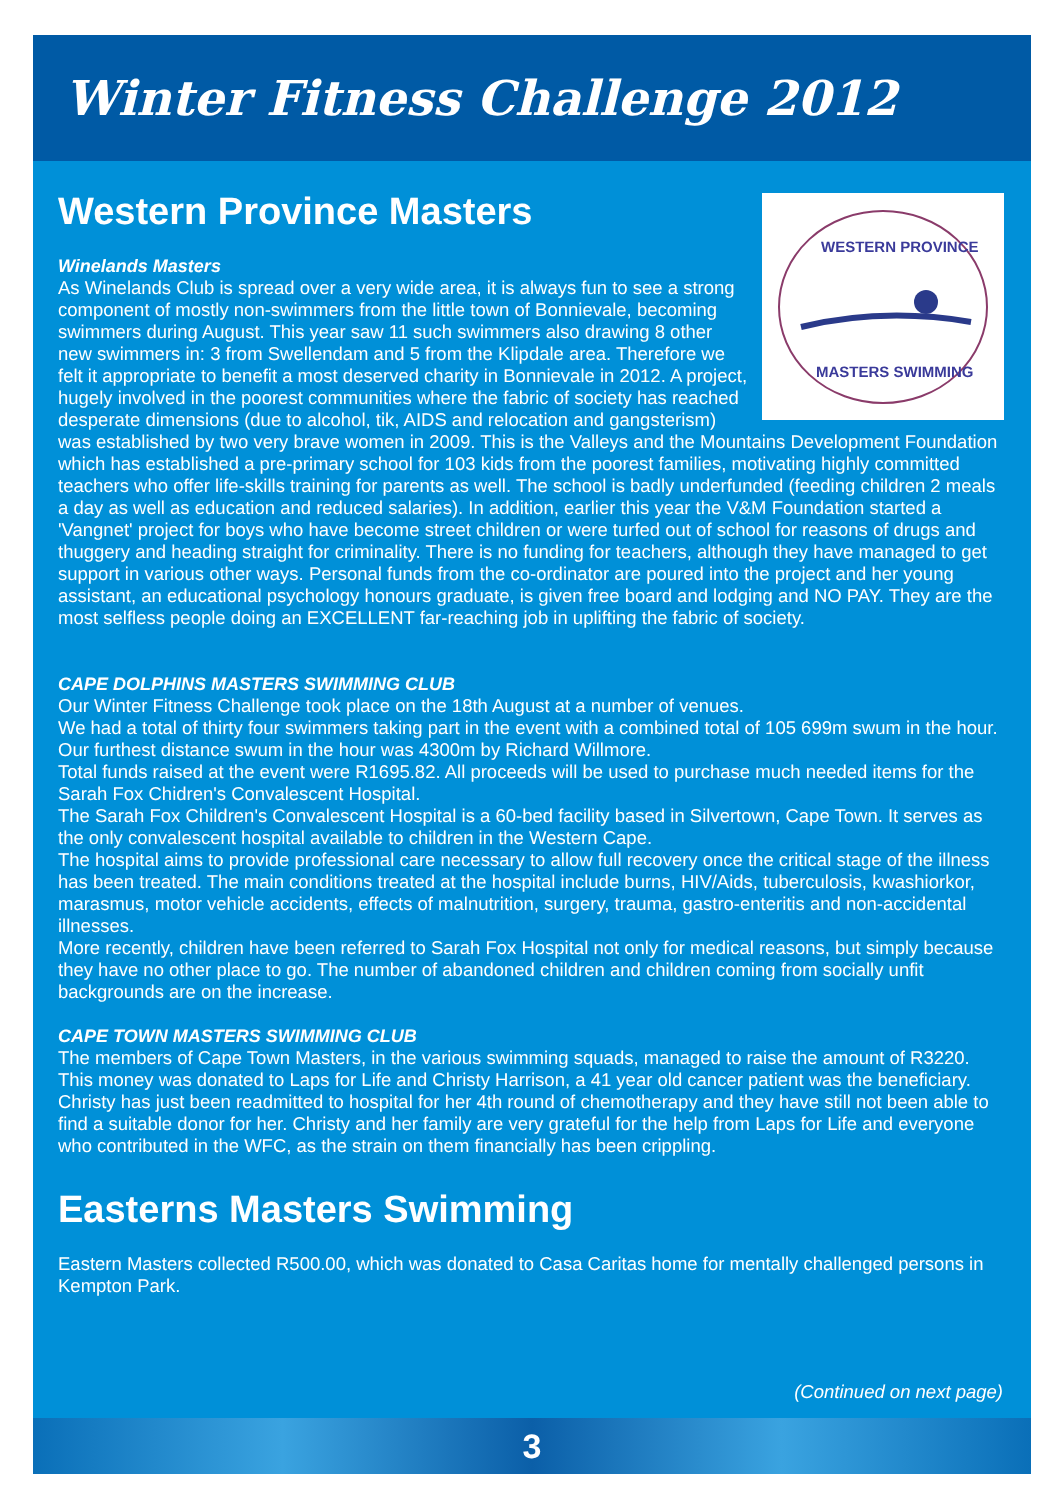Winter Fitness Challenge 2012
WESTERN PROVINCE
MASTERS SWIMMING
Western Province Masters
Winelands Masters
As Winelands Club is spread over a very wide area, it is always fun to see a strong component of mostly non-swimmers from the little town of Bonnievale, becoming swimmers during August. This year saw 11 such swimmers also drawing 8 other new swimmers in: 3 from Swellendam and 5 from the Klipdale area. Therefore we felt it appropriate to benefit a most deserved charity in Bonnievale in 2012. A project, hugely involved in the poorest communities where the fabric of society has reached desperate dimensions (due to alcohol, tik, AIDS and relocation and gangsterism) was established by two very brave women in 2009. This is the Valleys and the Mountains Development Foundation which has established a pre-primary school for 103 kids from the poorest families, motivating highly committed teachers who offer life-skills training for parents as well. The school is badly underfunded (feeding children 2 meals a day as well as education and reduced salaries). In addition, earlier this year the V&M Foundation started a 'Vangnet' project for boys who have become street children or were turfed out of school for reasons of drugs and thuggery and heading straight for criminality. There is no funding for teachers, although they have managed to get support in various other ways. Personal funds from the co-ordinator are poured into the project and her young assistant, an educational psychology honours graduate, is given free board and lodging and NO PAY. They are the most selfless people doing an EXCELLENT far-reaching job in uplifting the fabric of society.
CAPE DOLPHINS MASTERS SWIMMING CLUB
Our Winter Fitness Challenge took place on the 18th August at a number of venues.
We had a total of thirty four swimmers taking part in the event with a combined total of 105 699m swum in the hour.
Our furthest distance swum in the hour was 4300m by Richard Willmore.
Total funds raised at the event were R1695.82. All proceeds will be used to purchase much needed items for the Sarah Fox Chidren's Convalescent Hospital.
The Sarah Fox Children's Convalescent Hospital is a 60-bed facility based in Silvertown, Cape Town. It serves as the only convalescent hospital available to children in the Western Cape.
The hospital aims to provide professional care necessary to allow full recovery once the critical stage of the illness has been treated. The main conditions treated at the hospital include burns, HIV/Aids, tuberculosis, kwashiorkor, marasmus, motor vehicle accidents, effects of malnutrition, surgery, trauma, gastro-enteritis and non-accidental illnesses.
More recently, children have been referred to Sarah Fox Hospital not only for medical reasons, but simply because they have no other place to go. The number of abandoned children and children coming from socially unfit backgrounds are on the increase.
CAPE TOWN MASTERS SWIMMING CLUB
The members of Cape Town Masters, in the various swimming squads, managed to raise the amount of R3220. This money was donated to Laps for Life and Christy Harrison, a 41 year old cancer patient was the beneficiary. Christy has just been readmitted to hospital for her 4th round of chemotherapy and they have still not been able to find a suitable donor for her. Christy and her family are very grateful for the help from Laps for Life and everyone who contributed in the WFC, as the strain on them financially has been crippling.
Easterns Masters Swimming
Eastern Masters collected R500.00, which was donated to Casa Caritas home for mentally challenged persons in Kempton Park.
(Continued on next page)
3